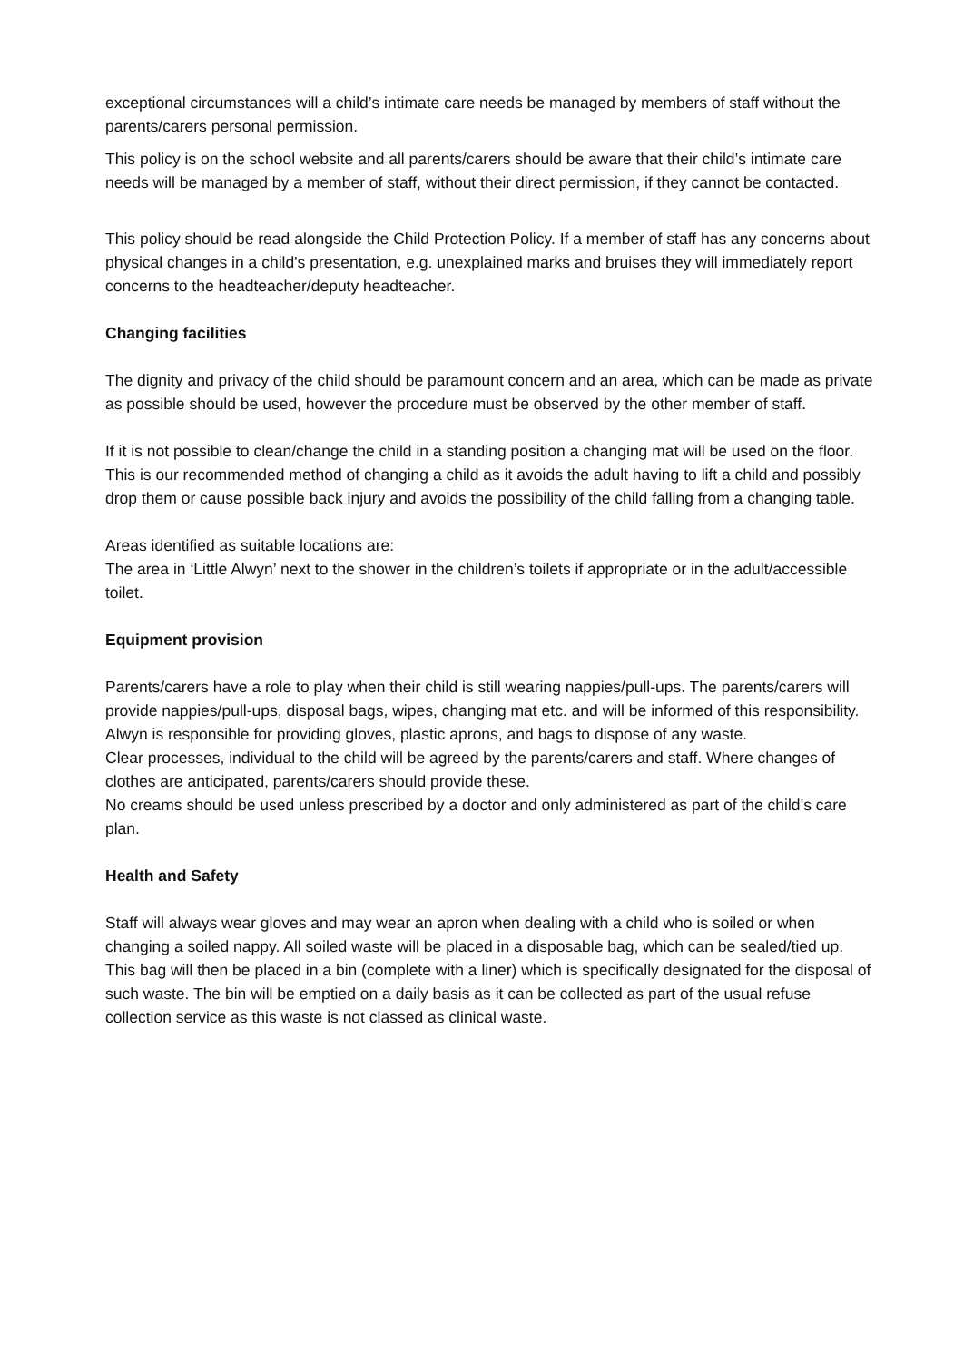exceptional circumstances will a child’s intimate care needs be managed by members of staff without the parents/carers personal permission.
This policy is on the school website and all parents/carers should be aware that their child’s intimate care needs will be managed by a member of staff, without their direct permission, if they cannot be contacted.
This policy should be read alongside the Child Protection Policy. If a member of staff has any concerns about physical changes in a child's presentation, e.g. unexplained marks and bruises they will immediately report concerns to the headteacher/deputy headteacher.
Changing facilities
The dignity and privacy of the child should be paramount concern and an area, which can be made as private as possible should be used, however the procedure must be observed by the other member of staff.
If it is not possible to clean/change the child in a standing position a changing mat will be used on the floor. This is our recommended method of changing a child as it avoids the adult having to lift a child and possibly drop them or cause possible back injury and avoids the possibility of the child falling from a changing table.
Areas identified as suitable locations are:
The area in ‘Little Alwyn’ next to the shower in the children’s toilets if appropriate or in the adult/accessible toilet.
Equipment provision
Parents/carers have a role to play when their child is still wearing nappies/pull-ups. The parents/carers will provide nappies/pull-ups, disposal bags, wipes, changing mat etc. and will be informed of this responsibility. Alwyn is responsible for providing gloves, plastic aprons, and bags to dispose of any waste.
Clear processes, individual to the child will be agreed by the parents/carers and staff. Where changes of clothes are anticipated, parents/carers should provide these.
No creams should be used unless prescribed by a doctor and only administered as part of the child’s care plan.
Health and Safety
Staff will always wear gloves and may wear an apron when dealing with a child who is soiled or when changing a soiled nappy. All soiled waste will be placed in a disposable bag, which can be sealed/tied up. This bag will then be placed in a bin (complete with a liner) which is specifically designated for the disposal of such waste. The bin will be emptied on a daily basis as it can be collected as part of the usual refuse collection service as this waste is not classed as clinical waste.